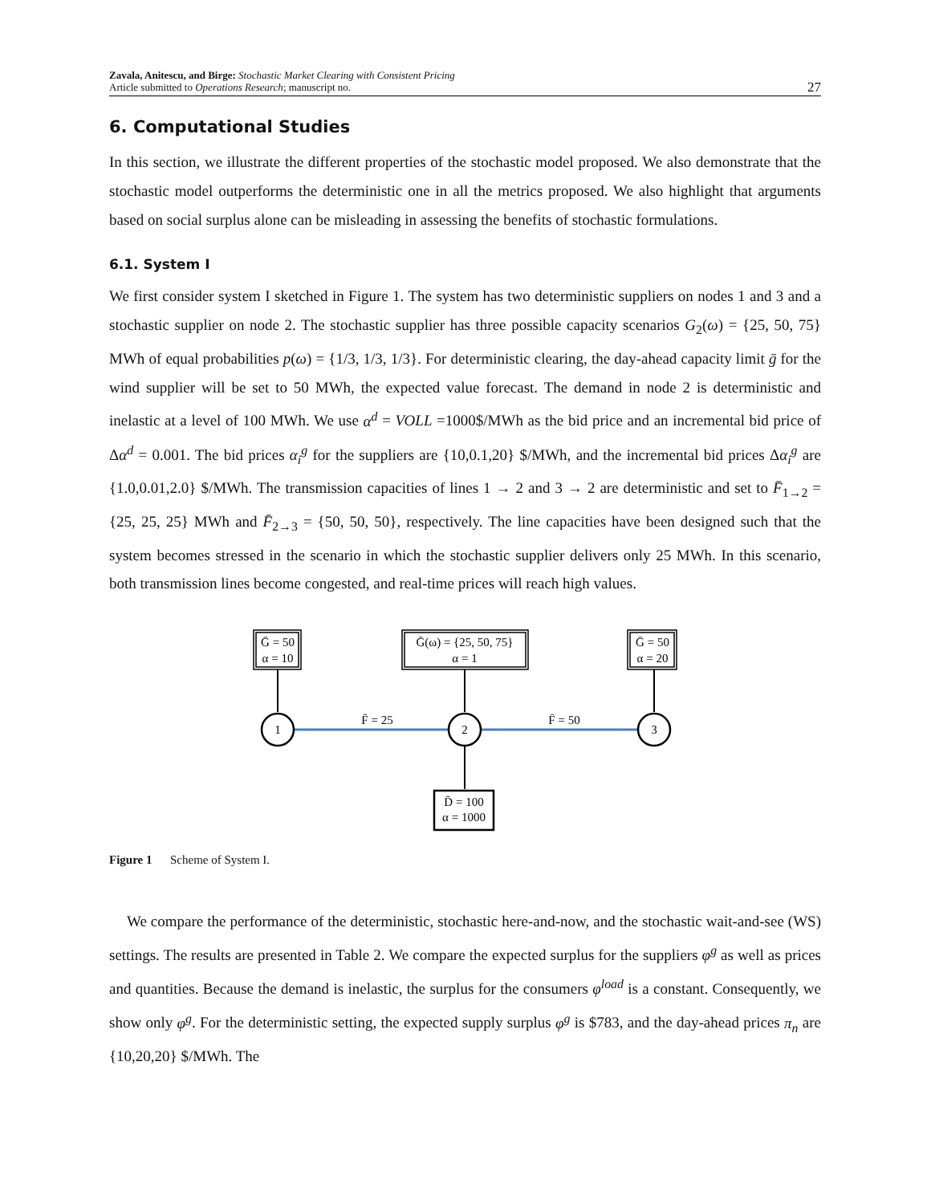Zavala, Anitescu, and Birge: Stochastic Market Clearing with Consistent Pricing
Article submitted to Operations Research; manuscript no.
27
6. Computational Studies
In this section, we illustrate the different properties of the stochastic model proposed. We also demonstrate that the stochastic model outperforms the deterministic one in all the metrics proposed. We also highlight that arguments based on social surplus alone can be misleading in assessing the benefits of stochastic formulations.
6.1. System I
We first consider system I sketched in Figure 1. The system has two deterministic suppliers on nodes 1 and 3 and a stochastic supplier on node 2. The stochastic supplier has three possible capacity scenarios G<sub>2</sub>(ω) = {25, 50, 75} MWh of equal probabilities p(ω) = {1/3, 1/3, 1/3}. For deterministic clearing, the day-ahead capacity limit ḡ for the wind supplier will be set to 50 MWh, the expected value forecast. The demand in node 2 is deterministic and inelastic at a level of 100 MWh. We use α<sup>d</sup> = VOLL =1000$/MWh as the bid price and an incremental bid price of Δα<sup>d</sup> = 0.001. The bid prices α<sub>i</sub><sup>g</sup> for the suppliers are {10,0.1,20} $/MWh, and the incremental bid prices Δα<sub>i</sub><sup>g</sup> are {1.0,0.01,2.0} $/MWh. The transmission capacities of lines 1 → 2 and 3 → 2 are deterministic and set to F̄<sub>1→2</sub> = {25, 25, 25} MWh and F̄<sub>2→3</sub> = {50, 50, 50}, respectively. The line capacities have been designed such that the system becomes stressed in the scenario in which the stochastic supplier delivers only 25 MWh. In this scenario, both transmission lines become congested, and real-time prices will reach high values.
Ḡ = 50
α = 10
Ḡ(ω) = {25, 50, 75}
α = 1
Ḡ = 50
α = 20
D̄ = 100
α = 1000
1
2
3
F̄ = 25
F̄ = 50
Figure 1 Scheme of System I.
We compare the performance of the deterministic, stochastic here-and-now, and the stochastic wait-and-see (WS) settings. The results are presented in Table 2. We compare the expected surplus for the suppliers φ<sup>g</sup> as well as prices and quantities. Because the demand is inelastic, the surplus for the consumers φ<sup>load</sup> is a constant. Consequently, we show only φ<sup>g</sup>. For the deterministic setting, the expected supply surplus φ<sup>g</sup> is $783, and the day-ahead prices π<sub>n</sub> are {10,20,20} $/MWh. The